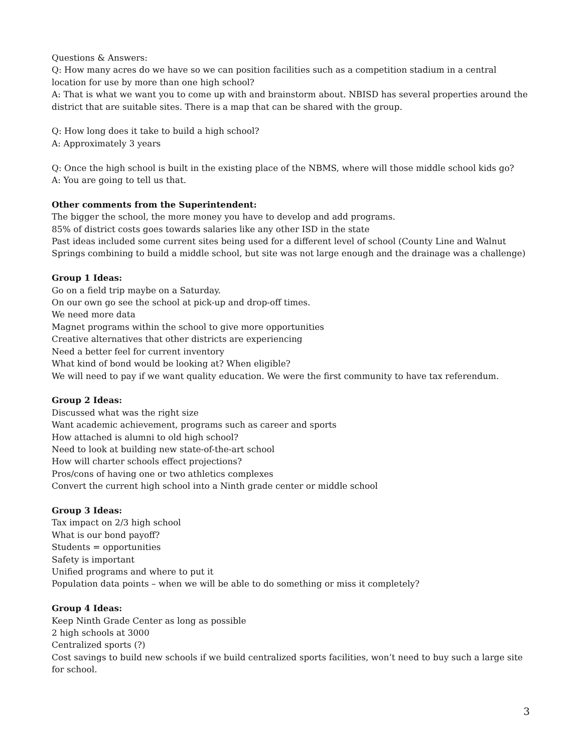Questions & Answers:
Q: How many acres do we have so we can position facilities such as a competition stadium in a central location for use by more than one high school?
A: That is what we want you to come up with and brainstorm about. NBISD has several properties around the district that are suitable sites. There is a map that can be shared with the group.
Q: How long does it take to build a high school?
A: Approximately 3 years
Q: Once the high school is built in the existing place of the NBMS, where will those middle school kids go?
A: You are going to tell us that.
Other comments from the Superintendent:
The bigger the school, the more money you have to develop and add programs.
85% of district costs goes towards salaries like any other ISD in the state
Past ideas included some current sites being used for a different level of school (County Line and Walnut Springs combining to build a middle school, but site was not large enough and the drainage was a challenge)
Group 1 Ideas:
Go on a field trip maybe on a Saturday.
On our own go see the school at pick-up and drop-off times.
We need more data
Magnet programs within the school to give more opportunities
Creative alternatives that other districts are experiencing
Need a better feel for current inventory
What kind of bond would be looking at? When eligible?
We will need to pay if we want quality education. We were the first community to have tax referendum.
Group 2 Ideas:
Discussed what was the right size
Want academic achievement, programs such as career and sports
How attached is alumni to old high school?
Need to look at building new state-of-the-art school
How will charter schools effect projections?
Pros/cons of having one or two athletics complexes
Convert the current high school into a Ninth grade center or middle school
Group 3 Ideas:
Tax impact on 2/3 high school
What is our bond payoff?
Students = opportunities
Safety is important
Unified programs and where to put it
Population data points – when we will be able to do something or miss it completely?
Group 4 Ideas:
Keep Ninth Grade Center as long as possible
2 high schools at 3000
Centralized sports (?)
Cost savings to build new schools if we build centralized sports facilities, won’t need to buy such a large site for school.
3